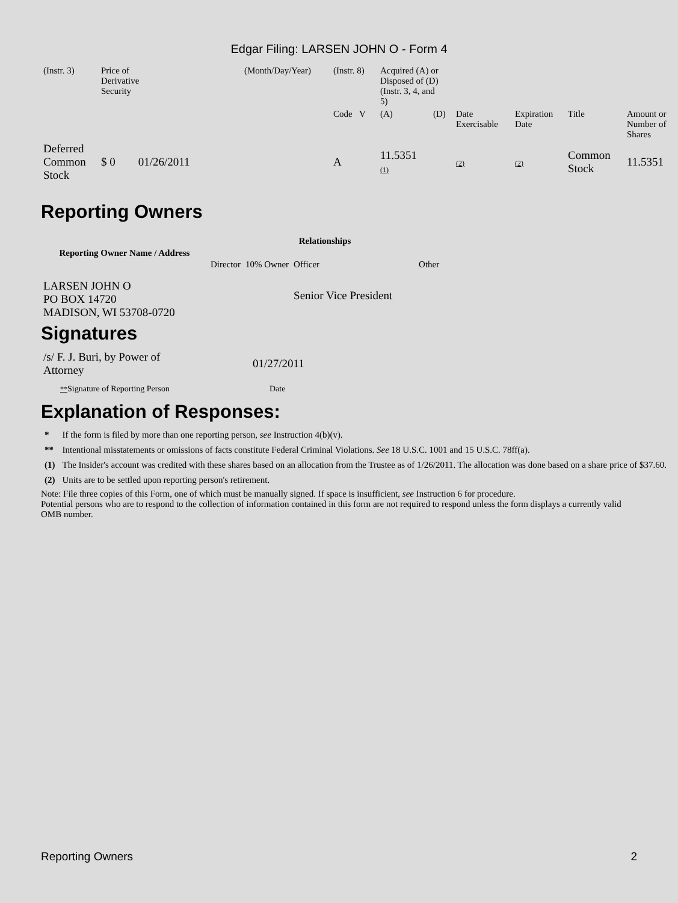Edgar Filing: LARSEN JOHN O - Form 4
| (Instr. 3) | Price of Derivative Security | (Month/Day/Year) | (Instr. 8) | Acquired (A) or Disposed of (D) (Instr. 3, 4, and 5) | | | | | | |
| | | | Code V | (A) | (D) | Date Exercisable | Expiration Date | Title | Amount or Number of Shares | |
| Deferred Common Stock | $ 0 01/26/2011 | | A | 11.5351 (1) | | (2) | (2) | Common Stock | 11.5351 | |
Reporting Owners
| Reporting Owner Name / Address | Relationships | | | |
| --- | --- | --- | --- | --- |
| | Director | 10% Owner | Officer | Other |
| LARSEN JOHN O PO BOX 14720 MADISON, WI 53708-0720 | | | Senior Vice President | |
Signatures
| /s/ F. J. Buri, by Power of Attorney | 01/27/2011 |
| ** Signature of Reporting Person | Date |
Explanation of Responses:
| * | If the form is filed by more than one reporting person, see Instruction 4(b)(v). |
| ** | Intentional misstatements or omissions of facts constitute Federal Criminal Violations. See 18 U.S.C. 1001 and 15 U.S.C. 78ff(a). |
| (1) | The Insider's account was credited with these shares based on an allocation from the Trustee as of 1/26/2011. The allocation was done based on a share price of $37.60. |
| (2) | Units are to be settled upon reporting person's retirement. |
Note: File three copies of this Form, one of which must be manually signed. If space is insufficient, see Instruction 6 for procedure.
Potential persons who are to respond to the collection of information contained in this form are not required to respond unless the form displays a currently valid OMB number.
Reporting Owners 2